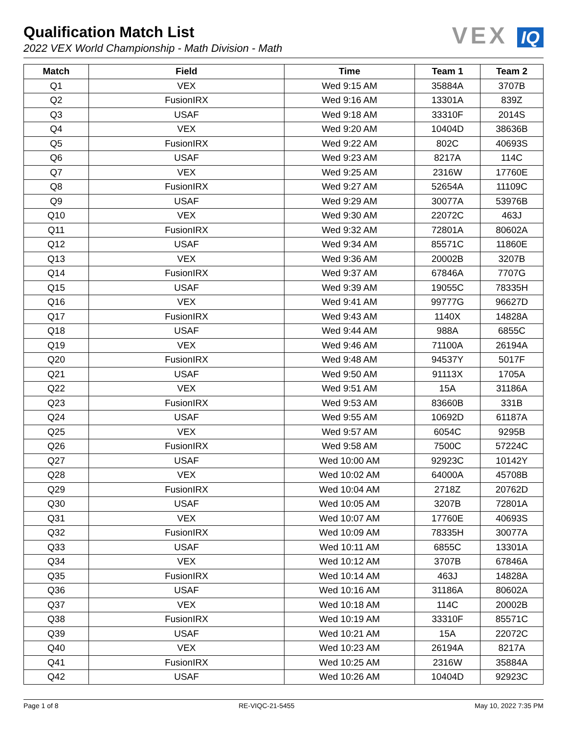Qualification Match List
2022 VEX World Championship - Math Division - Math
VEX IQ
| Match | Field | Time | Team 1 | Team 2 |
| --- | --- | --- | --- | --- |
| Q1 | VEX | Wed 9:15 AM | 35884A | 3707B |
| Q2 | FusionIRX | Wed 9:16 AM | 13301A | 839Z |
| Q3 | USAF | Wed 9:18 AM | 33310F | 2014S |
| Q4 | VEX | Wed 9:20 AM | 10404D | 38636B |
| Q5 | FusionIRX | Wed 9:22 AM | 802C | 40693S |
| Q6 | USAF | Wed 9:23 AM | 8217A | 114C |
| Q7 | VEX | Wed 9:25 AM | 2316W | 17760E |
| Q8 | FusionIRX | Wed 9:27 AM | 52654A | 11109C |
| Q9 | USAF | Wed 9:29 AM | 30077A | 53976B |
| Q10 | VEX | Wed 9:30 AM | 22072C | 463J |
| Q11 | FusionIRX | Wed 9:32 AM | 72801A | 80602A |
| Q12 | USAF | Wed 9:34 AM | 85571C | 11860E |
| Q13 | VEX | Wed 9:36 AM | 20002B | 3207B |
| Q14 | FusionIRX | Wed 9:37 AM | 67846A | 7707G |
| Q15 | USAF | Wed 9:39 AM | 19055C | 78335H |
| Q16 | VEX | Wed 9:41 AM | 99777G | 96627D |
| Q17 | FusionIRX | Wed 9:43 AM | 1140X | 14828A |
| Q18 | USAF | Wed 9:44 AM | 988A | 6855C |
| Q19 | VEX | Wed 9:46 AM | 71100A | 26194A |
| Q20 | FusionIRX | Wed 9:48 AM | 94537Y | 5017F |
| Q21 | USAF | Wed 9:50 AM | 91113X | 1705A |
| Q22 | VEX | Wed 9:51 AM | 15A | 31186A |
| Q23 | FusionIRX | Wed 9:53 AM | 83660B | 331B |
| Q24 | USAF | Wed 9:55 AM | 10692D | 61187A |
| Q25 | VEX | Wed 9:57 AM | 6054C | 9295B |
| Q26 | FusionIRX | Wed 9:58 AM | 7500C | 57224C |
| Q27 | USAF | Wed 10:00 AM | 92923C | 10142Y |
| Q28 | VEX | Wed 10:02 AM | 64000A | 45708B |
| Q29 | FusionIRX | Wed 10:04 AM | 2718Z | 20762D |
| Q30 | USAF | Wed 10:05 AM | 3207B | 72801A |
| Q31 | VEX | Wed 10:07 AM | 17760E | 40693S |
| Q32 | FusionIRX | Wed 10:09 AM | 78335H | 30077A |
| Q33 | USAF | Wed 10:11 AM | 6855C | 13301A |
| Q34 | VEX | Wed 10:12 AM | 3707B | 67846A |
| Q35 | FusionIRX | Wed 10:14 AM | 463J | 14828A |
| Q36 | USAF | Wed 10:16 AM | 31186A | 80602A |
| Q37 | VEX | Wed 10:18 AM | 114C | 20002B |
| Q38 | FusionIRX | Wed 10:19 AM | 33310F | 85571C |
| Q39 | USAF | Wed 10:21 AM | 15A | 22072C |
| Q40 | VEX | Wed 10:23 AM | 26194A | 8217A |
| Q41 | FusionIRX | Wed 10:25 AM | 2316W | 35884A |
| Q42 | USAF | Wed 10:26 AM | 10404D | 92923C |
Page 1 of 8 RE-VIQC-21-5455 May 10, 2022 7:35 PM